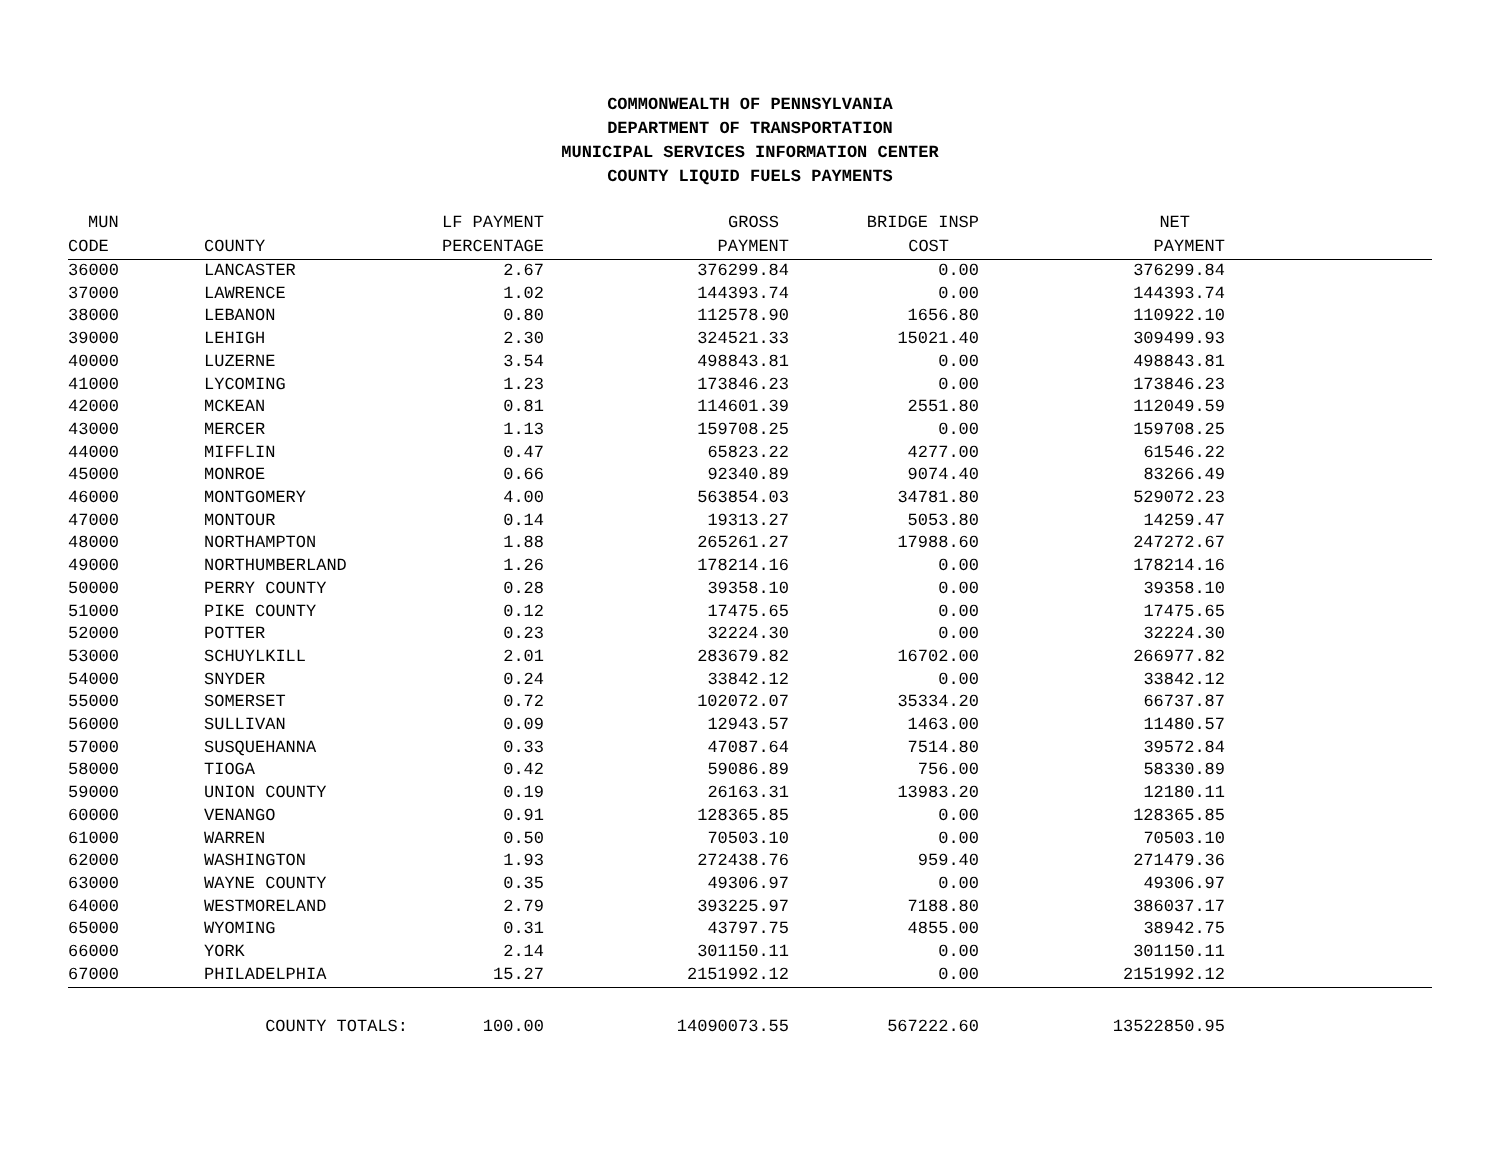COMMONWEALTH OF PENNSYLVANIA
DEPARTMENT OF TRANSPORTATION
MUNICIPAL SERVICES INFORMATION CENTER
COUNTY LIQUID FUELS PAYMENTS
| MUN | | LF PAYMENT | GROSS | BRIDGE INSP | NET | |
| --- | --- | --- | --- | --- | --- | --- |
| CODE | COUNTY | PERCENTAGE | PAYMENT | COST | PAYMENT | |
| 36000 | LANCASTER | 2.67 | 376299.84 | 0.00 | 376299.84 | |
| 37000 | LAWRENCE | 1.02 | 144393.74 | 0.00 | 144393.74 | |
| 38000 | LEBANON | 0.80 | 112578.90 | 1656.80 | 110922.10 | |
| 39000 | LEHIGH | 2.30 | 324521.33 | 15021.40 | 309499.93 | |
| 40000 | LUZERNE | 3.54 | 498843.81 | 0.00 | 498843.81 | |
| 41000 | LYCOMING | 1.23 | 173846.23 | 0.00 | 173846.23 | |
| 42000 | MCKEAN | 0.81 | 114601.39 | 2551.80 | 112049.59 | |
| 43000 | MERCER | 1.13 | 159708.25 | 0.00 | 159708.25 | |
| 44000 | MIFFLIN | 0.47 | 65823.22 | 4277.00 | 61546.22 | |
| 45000 | MONROE | 0.66 | 92340.89 | 9074.40 | 83266.49 | |
| 46000 | MONTGOMERY | 4.00 | 563854.03 | 34781.80 | 529072.23 | |
| 47000 | MONTOUR | 0.14 | 19313.27 | 5053.80 | 14259.47 | |
| 48000 | NORTHAMPTON | 1.88 | 265261.27 | 17988.60 | 247272.67 | |
| 49000 | NORTHUMBERLAND | 1.26 | 178214.16 | 0.00 | 178214.16 | |
| 50000 | PERRY COUNTY | 0.28 | 39358.10 | 0.00 | 39358.10 | |
| 51000 | PIKE COUNTY | 0.12 | 17475.65 | 0.00 | 17475.65 | |
| 52000 | POTTER | 0.23 | 32224.30 | 0.00 | 32224.30 | |
| 53000 | SCHUYLKILL | 2.01 | 283679.82 | 16702.00 | 266977.82 | |
| 54000 | SNYDER | 0.24 | 33842.12 | 0.00 | 33842.12 | |
| 55000 | SOMERSET | 0.72 | 102072.07 | 35334.20 | 66737.87 | |
| 56000 | SULLIVAN | 0.09 | 12943.57 | 1463.00 | 11480.57 | |
| 57000 | SUSQUEHANNA | 0.33 | 47087.64 | 7514.80 | 39572.84 | |
| 58000 | TIOGA | 0.42 | 59086.89 | 756.00 | 58330.89 | |
| 59000 | UNION COUNTY | 0.19 | 26163.31 | 13983.20 | 12180.11 | |
| 60000 | VENANGO | 0.91 | 128365.85 | 0.00 | 128365.85 | |
| 61000 | WARREN | 0.50 | 70503.10 | 0.00 | 70503.10 | |
| 62000 | WASHINGTON | 1.93 | 272438.76 | 959.40 | 271479.36 | |
| 63000 | WAYNE COUNTY | 0.35 | 49306.97 | 0.00 | 49306.97 | |
| 64000 | WESTMORELAND | 2.79 | 393225.97 | 7188.80 | 386037.17 | |
| 65000 | WYOMING | 0.31 | 43797.75 | 4855.00 | 38942.75 | |
| 66000 | YORK | 2.14 | 301150.11 | 0.00 | 301150.11 | |
| 67000 | PHILADELPHIA | 15.27 | 2151992.12 | 0.00 | 2151992.12 | |
| | COUNTY TOTALS: | 100.00 | 14090073.55 | 567222.60 | 13522850.95 | |